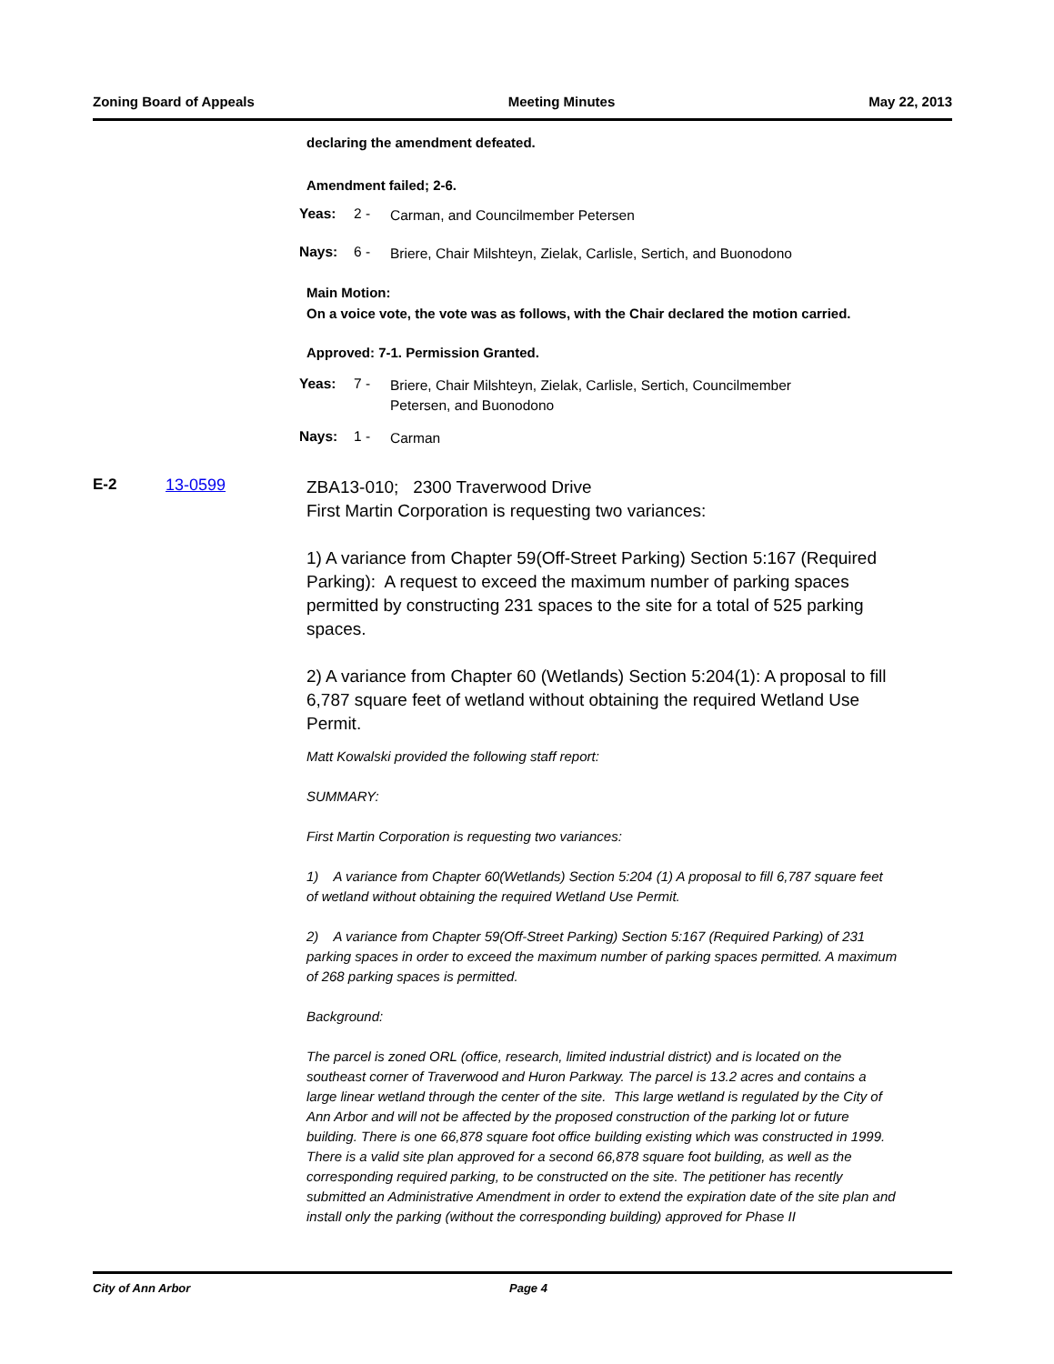Zoning Board of Appeals Meeting Minutes May 22, 2013
declaring the amendment defeated.
Amendment failed; 2-6.
Yeas: 2 - Carman, and Councilmember Petersen
Nays: 6 - Briere, Chair Milshteyn, Zielak, Carlisle, Sertich, and Buonodono
Main Motion:
On a voice vote, the vote was as follows, with the Chair declared the motion carried.
Approved: 7-1. Permission Granted.
Yeas: 7 - Briere, Chair Milshteyn, Zielak, Carlisle, Sertich, Councilmember Petersen, and Buonodono
Nays: 1 - Carman
E-2 13-0599
ZBA13-010; 2300 Traverwood Drive
First Martin Corporation is requesting two variances:
1) A variance from Chapter 59(Off-Street Parking) Section 5:167 (Required Parking): A request to exceed the maximum number of parking spaces permitted by constructing 231 spaces to the site for a total of 525 parking spaces.
2) A variance from Chapter 60 (Wetlands) Section 5:204(1): A proposal to fill 6,787 square feet of wetland without obtaining the required Wetland Use Permit.
Matt Kowalski provided the following staff report:
SUMMARY:
First Martin Corporation is requesting two variances:
1) A variance from Chapter 60(Wetlands) Section 5:204 (1) A proposal to fill 6,787 square feet of wetland without obtaining the required Wetland Use Permit.
2) A variance from Chapter 59(Off-Street Parking) Section 5:167 (Required Parking) of 231 parking spaces in order to exceed the maximum number of parking spaces permitted. A maximum of 268 parking spaces is permitted.
Background:
The parcel is zoned ORL (office, research, limited industrial district) and is located on the southeast corner of Traverwood and Huron Parkway. The parcel is 13.2 acres and contains a large linear wetland through the center of the site. This large wetland is regulated by the City of Ann Arbor and will not be affected by the proposed construction of the parking lot or future building. There is one 66,878 square foot office building existing which was constructed in 1999. There is a valid site plan approved for a second 66,878 square foot building, as well as the corresponding required parking, to be constructed on the site. The petitioner has recently submitted an Administrative Amendment in order to extend the expiration date of the site plan and install only the parking (without the corresponding building) approved for Phase II
City of Ann Arbor Page 4